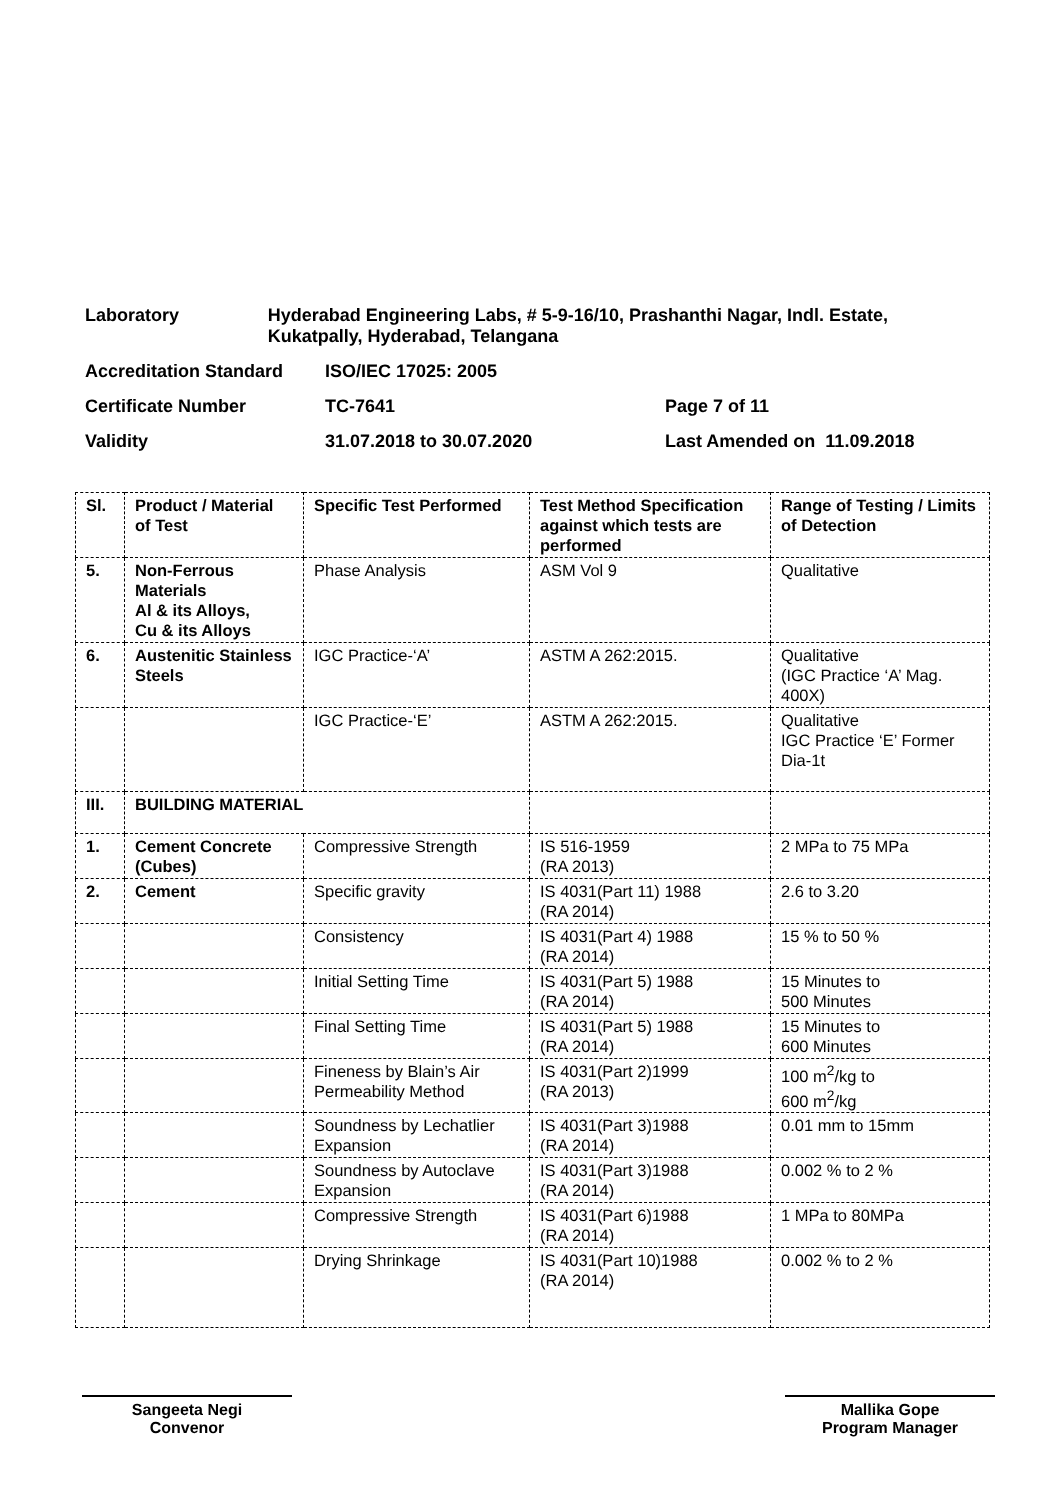Laboratory Hyderabad Engineering Labs, # 5-9-16/10, Prashanthi Nagar, Indl. Estate, Kukatpally, Hyderabad, Telangana
Accreditation Standard ISO/IEC 17025: 2005
Certificate Number TC-7641 Page 7 of 11
Validity 31.07.2018 to 30.07.2020 Last Amended on 11.09.2018
| Sl. | Product / Material of Test | Specific Test Performed | Test Method Specification against which tests are performed | Range of Testing / Limits of Detection |
| --- | --- | --- | --- | --- |
| 5. | Non-Ferrous Materials Al & its Alloys, Cu & its Alloys | Phase Analysis | ASM Vol 9 | Qualitative |
| 6. | Austenitic Stainless Steels | IGC Practice-‘A’ | ASTM A 262:2015. | Qualitative (IGC Practice ‘A’ Mag. 400X) |
| | | IGC Practice-‘E’ | ASTM A 262:2015. | Qualitative IGC Practice ‘E’ Former Dia-1t |
| III. | BUILDING MATERIAL | | | |
| 1. | Cement Concrete (Cubes) | Compressive Strength | IS 516-1959 (RA 2013) | 2 MPa to 75 MPa |
| 2. | Cement | Specific gravity | IS 4031(Part 11) 1988 (RA 2014) | 2.6 to 3.20 |
| | | Consistency | IS 4031(Part 4) 1988 (RA 2014) | 15 % to 50 % |
| | | Initial Setting Time | IS 4031(Part 5) 1988 (RA 2014) | 15 Minutes to 500 Minutes |
| | | Final Setting Time | IS 4031(Part 5) 1988 (RA 2014) | 15 Minutes to 600 Minutes |
| | | Fineness by Blain’s Air Permeability Method | IS 4031(Part 2)1999 (RA 2013) | 100 m<sup>2</sup>/kg to 600 m<sup>2</sup>/kg |
| | | Soundness by Lechatlier Expansion | IS 4031(Part 3)1988 (RA 2014) | 0.01 mm to 15mm |
| | | Soundness by Autoclave Expansion | IS 4031(Part 3)1988 (RA 2014) | 0.002 % to 2 % |
| | | Compressive Strength | IS 4031(Part 6)1988 (RA 2014) | 1 MPa to 80MPa |
| | | Drying Shrinkage | IS 4031(Part 10)1988 (RA 2014) | 0.002 % to 2 % |
Sangeeta Negi
Convenor
Mallika Gope
Program Manager